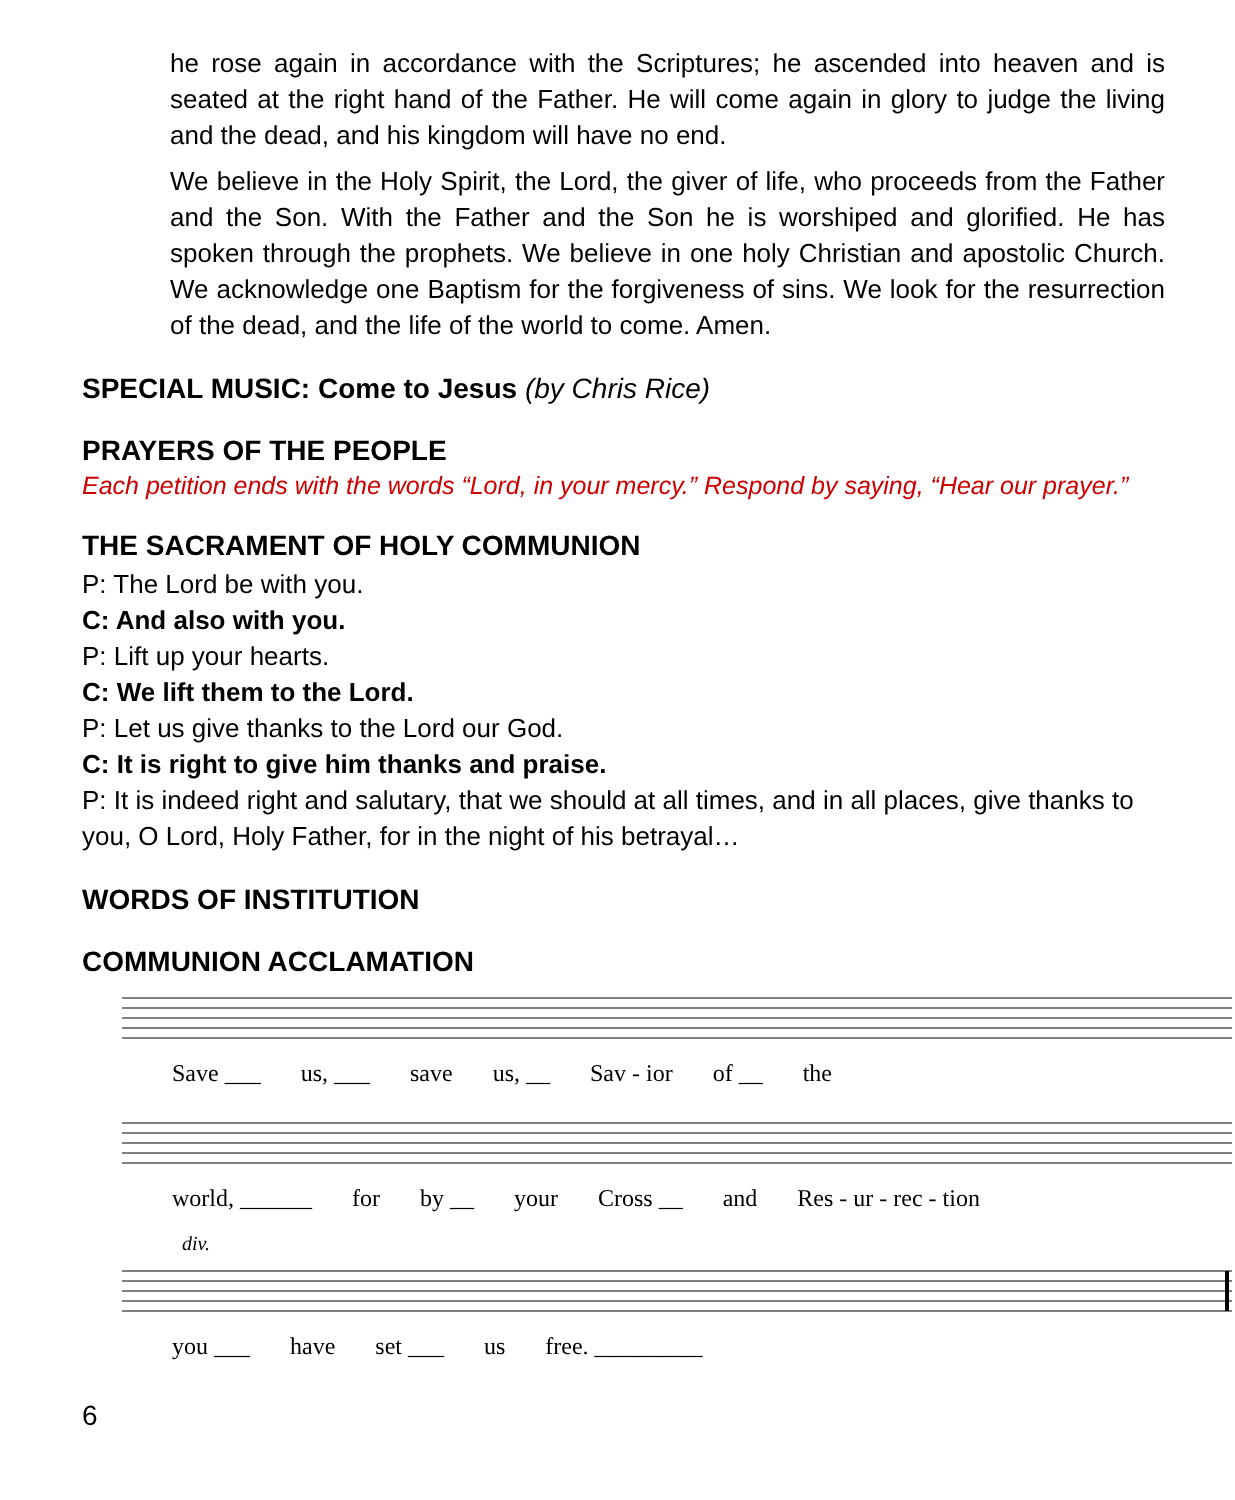he rose again in accordance with the Scriptures; he ascended into heaven and is seated at the right hand of the Father. He will come again in glory to judge the living and the dead, and his kingdom will have no end.
We believe in the Holy Spirit, the Lord, the giver of life, who proceeds from the Father and the Son. With the Father and the Son he is worshiped and glorified. He has spoken through the prophets. We believe in one holy Christian and apostolic Church. We acknowledge one Baptism for the forgiveness of sins. We look for the resurrection of the dead, and the life of the world to come. Amen.
SPECIAL MUSIC: Come to Jesus (by Chris Rice)
PRAYERS OF THE PEOPLE
Each petition ends with the words “Lord, in your mercy.” Respond by saying, “Hear our prayer.”
THE SACRAMENT OF HOLY COMMUNION
P: The Lord be with you.
C: And also with you.
P: Lift up your hearts.
C: We lift them to the Lord.
P: Let us give thanks to the Lord our God.
C: It is right to give him thanks and praise.
P: It is indeed right and salutary, that we should at all times, and in all places, give thanks to you, O Lord, Holy Father, for in the night of his betrayal…
WORDS OF INSTITUTION
COMMUNION ACCLAMATION
Save ___ us, ___ save us, __ Sav - ior of __ the
world, ______ for by __ your Cross __ and Res - ur - rec - tion
div.
you ___ have set ___ us free. _________
6